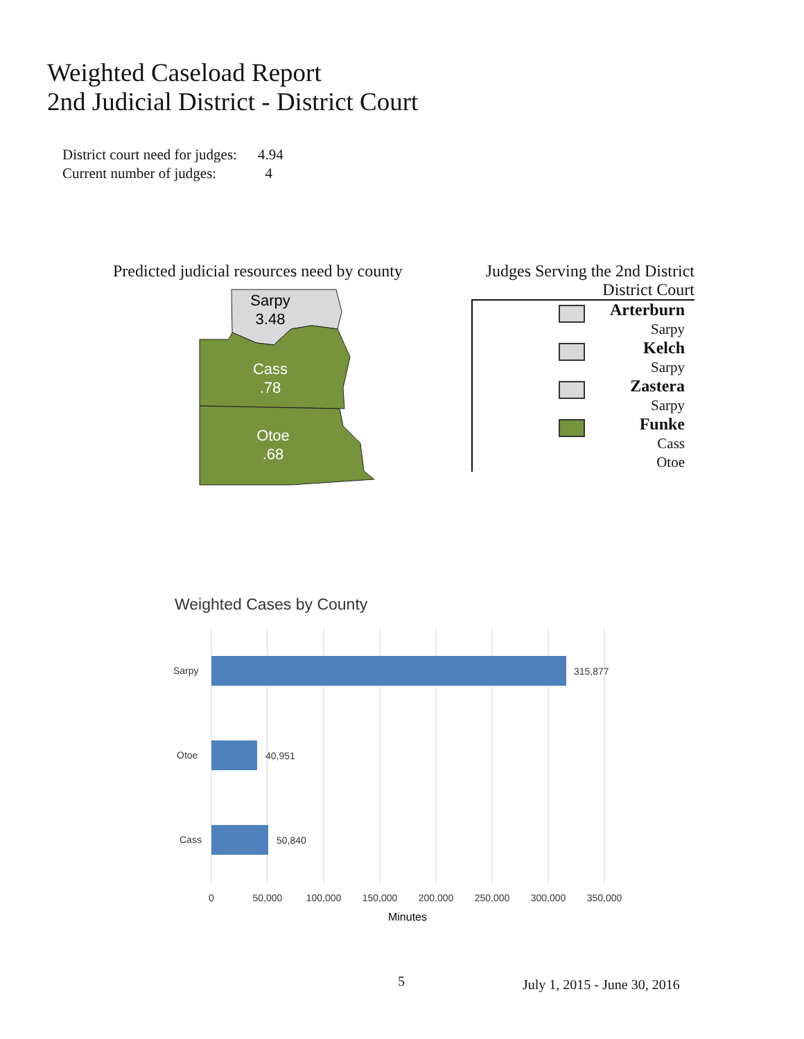Weighted Caseload Report
2nd Judicial District - District Court
District court need for judges: 4.94
Current number of judges: 4
Predicted judicial resources need by county
Sarpy
3.48
Cass
.78
Otoe
.68
Judges Serving the 2nd District
District Court
Arterburn
Sarpy
Kelch
Sarpy
Zastera
Sarpy
Funke
Cass
Otoe
Weighted Cases by County
Sarpy
Otoe
Cass
315,877
40,951
50,840
0
50,000
100,000
150,000
200,000
250,000
300,000
350,000
Minutes
5 July 1, 2015 - June 30, 2016